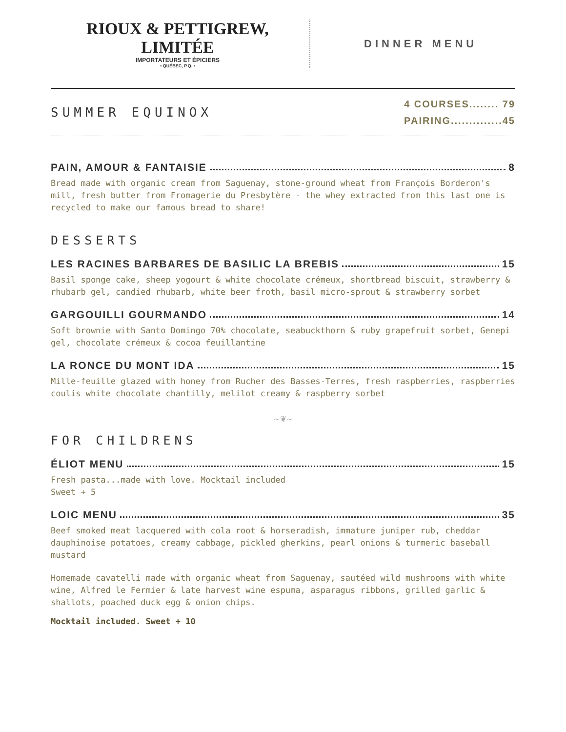RIOUX & PETTIGREW, LIMITÉE
IMPORTATEURS ET ÉPICIERS
• QUÉBEC, P.Q. •
DINNER MENU
SUMMER EQUINOX
4 COURSES........ 79
PAIRING..............45
PAIN, AMOUR & FANTAISIE 8
Bread made with organic cream from Saguenay, stone-ground wheat from François Borderon's mill, fresh butter from Fromagerie du Presbytère - the whey extracted from this last one is recycled to make our famous bread to share!
DESSERTS
LES RACINES BARBARES DE BASILIC LA BREBIS 15
Basil sponge cake, sheep yogourt & white chocolate crémeux, shortbread biscuit, strawberry & rhubarb gel, candied rhubarb, white beer froth, basil micro-sprout & strawberry sorbet
GARGOUILLI GOURMANDO 14
Soft brownie with Santo Domingo 70% chocolate, seabuckthorn & ruby grapefruit sorbet, Genepi gel, chocolate crémeux & cocoa feuillantine
LA RONCE DU MONT IDA 15
Mille-feuille glazed with honey from Rucher des Basses-Terres, fresh raspberries, raspberries coulis white chocolate chantilly, melilot creamy & raspberry sorbet
~❦~
FOR CHILDRENS
ÉLIOT MENU 15
Fresh pasta...made with love. Mocktail included
Sweet + 5
LOIC MENU 35
Beef smoked meat lacquered with cola root & horseradish, immature juniper rub, cheddar dauphinoise potatoes, creamy cabbage, pickled gherkins, pearl onions & turmeric baseball mustard
Homemade cavatelli made with organic wheat from Saguenay, sautéed wild mushrooms with white wine, Alfred le Fermier & late harvest wine espuma, asparagus ribbons, grilled garlic & shallots, poached duck egg & onion chips.
Mocktail included. Sweet + 10